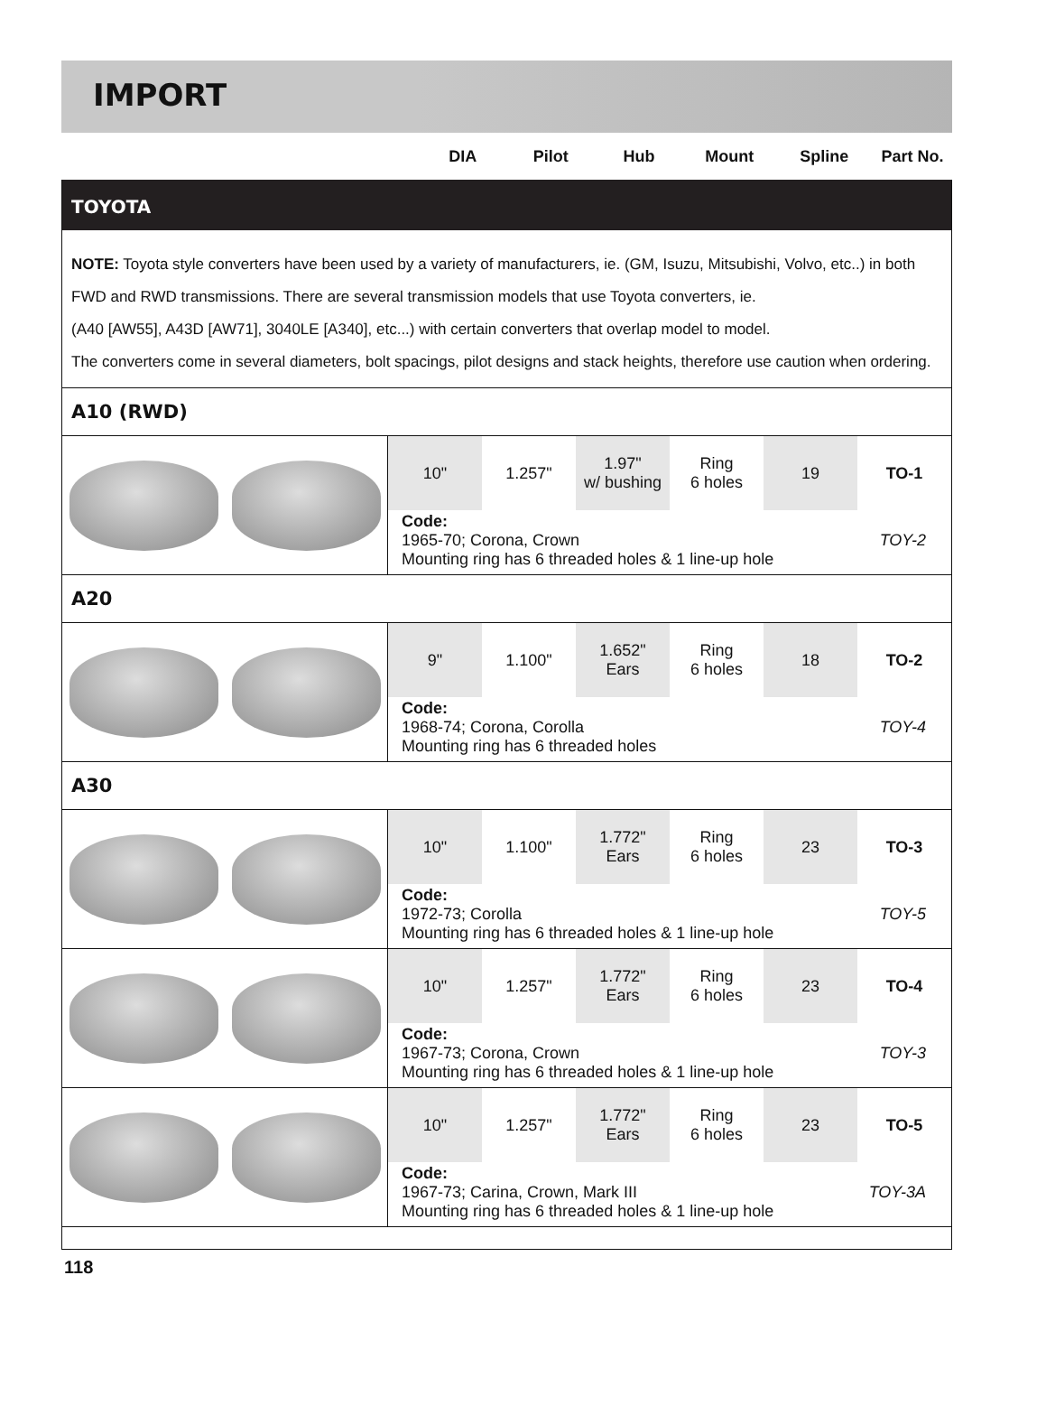IMPORT
DIA Pilot Hub Mount Spline Part No.
TOYOTA
NOTE: Toyota style converters have been used by a variety of manufacturers, ie. (GM, Isuzu, Mitsubishi, Volvo, etc..) in both FWD and RWD transmissions. There are several transmission models that use Toyota converters, ie.
(A40 [AW55], A43D [AW71], 3040LE [A340], etc...) with certain converters that overlap model to model.
The converters come in several diameters, bolt spacings, pilot designs and stack heights, therefore use caution when ordering.
A10 (RWD)
| 10" | 1.257" | 1.97" w/ bushing | Ring 6 holes | 19 | TO-1 |
Code:
1965-70; Corona, Crown TOY-2
Mounting ring has 6 threaded holes & 1 line-up hole
A20
| 9" | 1.100" | 1.652" Ears | Ring 6 holes | 18 | TO-2 |
Code:
1968-74; Corona, Corolla TOY-4
Mounting ring has 6 threaded holes
A30
| 10" | 1.100" | 1.772" Ears | Ring 6 holes | 23 | TO-3 |
Code:
1972-73; Corolla TOY-5
Mounting ring has 6 threaded holes & 1 line-up hole
| 10" | 1.257" | 1.772" Ears | Ring 6 holes | 23 | TO-4 |
Code:
1967-73; Corona, Crown TOY-3
Mounting ring has 6 threaded holes & 1 line-up hole
| 10" | 1.257" | 1.772" Ears | Ring 6 holes | 23 | TO-5 |
Code:
1967-73; Carina, Crown, Mark III TOY-3A
Mounting ring has 6 threaded holes & 1 line-up hole
118